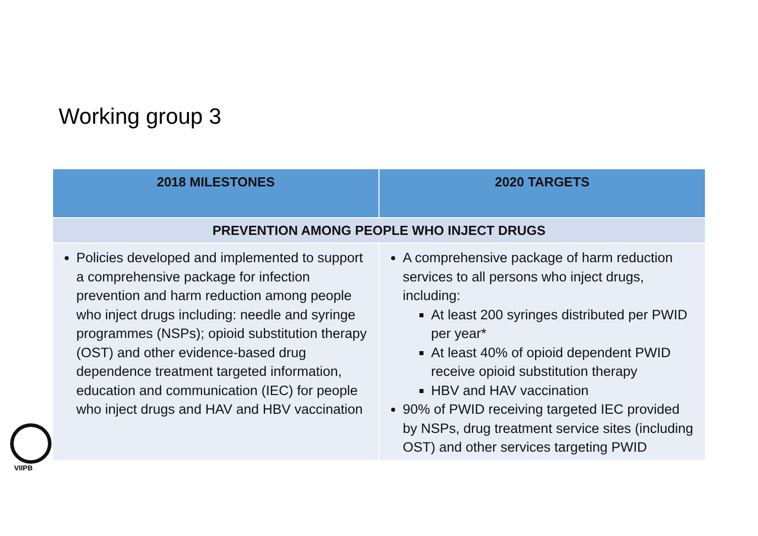Working group 3
| 2018 MILESTONES | 2020 TARGETS |
| --- | --- |
| PREVENTION AMONG PEOPLE WHO INJECT DRUGS | |
| Policies developed and implemented to support a comprehensive package for infection prevention and harm reduction among people who inject drugs including: needle and syringe programmes (NSPs); opioid substitution therapy (OST) and other evidence-based drug dependence treatment targeted information, education and communication (IEC) for people who inject drugs and HAV and HBV vaccination | A comprehensive package of harm reduction services to all persons who inject drugs, including: At least 200 syringes distributed per PWID per year* At least 40% of opioid dependent PWID receive opioid substitution therapy HBV and HAV vaccination 90% of PWID receiving targeted IEC provided by NSPs, drug treatment service sites (including OST) and other services targeting PWID |
VIIPB